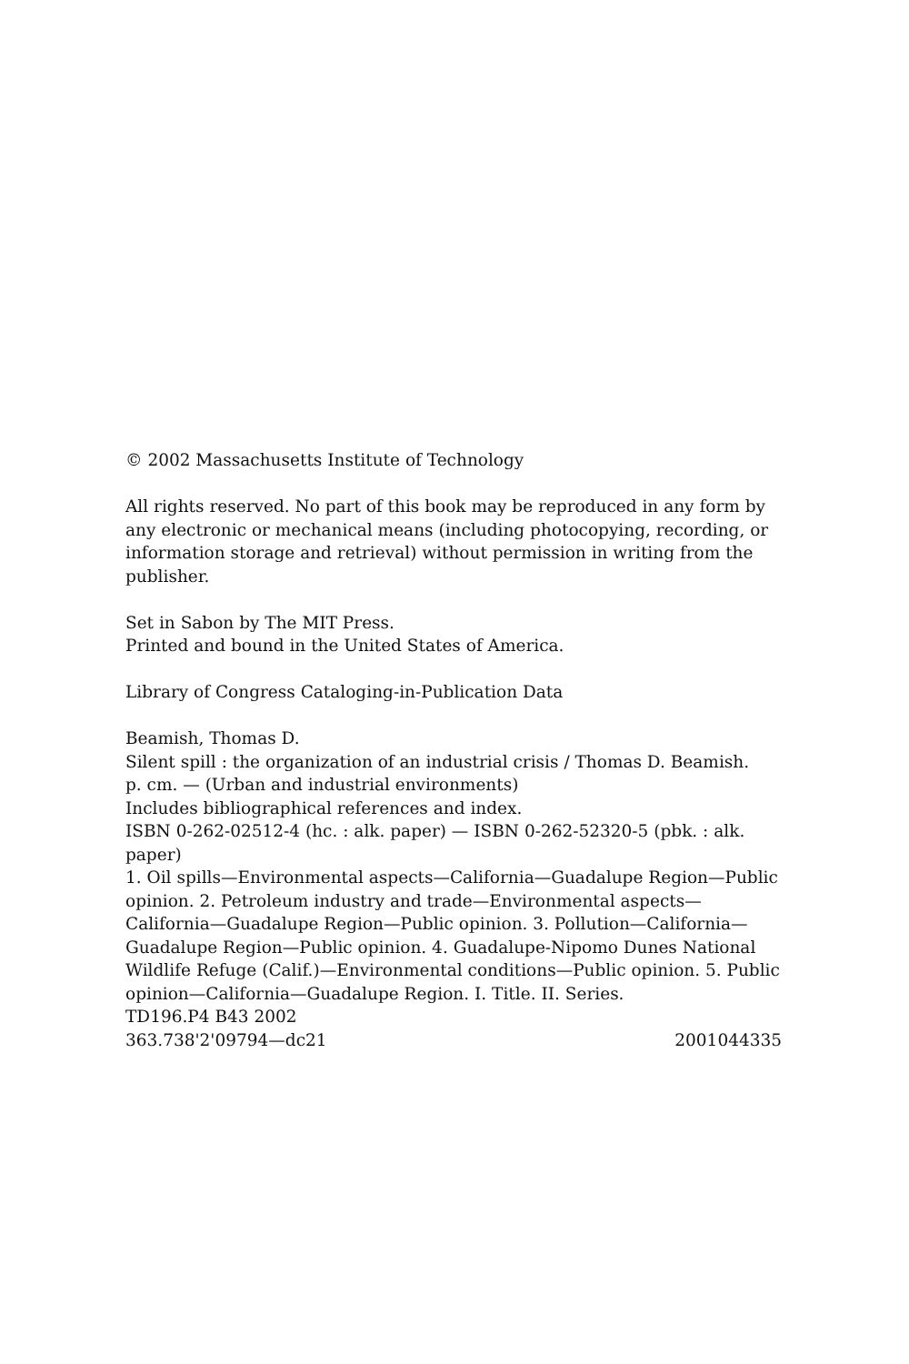© 2002 Massachusetts Institute of Technology
All rights reserved. No part of this book may be reproduced in any form by any electronic or mechanical means (including photocopying, recording, or information storage and retrieval) without permission in writing from the publisher.
Set in Sabon by The MIT Press.
Printed and bound in the United States of America.
Library of Congress Cataloging-in-Publication Data
Beamish, Thomas D.
Silent spill : the organization of an industrial crisis / Thomas D. Beamish.
p. cm. — (Urban and industrial environments)
Includes bibliographical references and index.
ISBN 0-262-02512-4 (hc. : alk. paper) — ISBN 0-262-52320-5 (pbk. : alk. paper)
1. Oil spills—Environmental aspects—California—Guadalupe Region—Public opinion. 2. Petroleum industry and trade—Environmental aspects—California—Guadalupe Region—Public opinion. 3. Pollution—California—Guadalupe Region—Public opinion. 4. Guadalupe-Nipomo Dunes National Wildlife Refuge (Calif.)—Environmental conditions—Public opinion. 5. Public opinion—California—Guadalupe Region. I. Title. II. Series.
TD196.P4 B43 2002
363.738'2'09794—dc21 2001044335